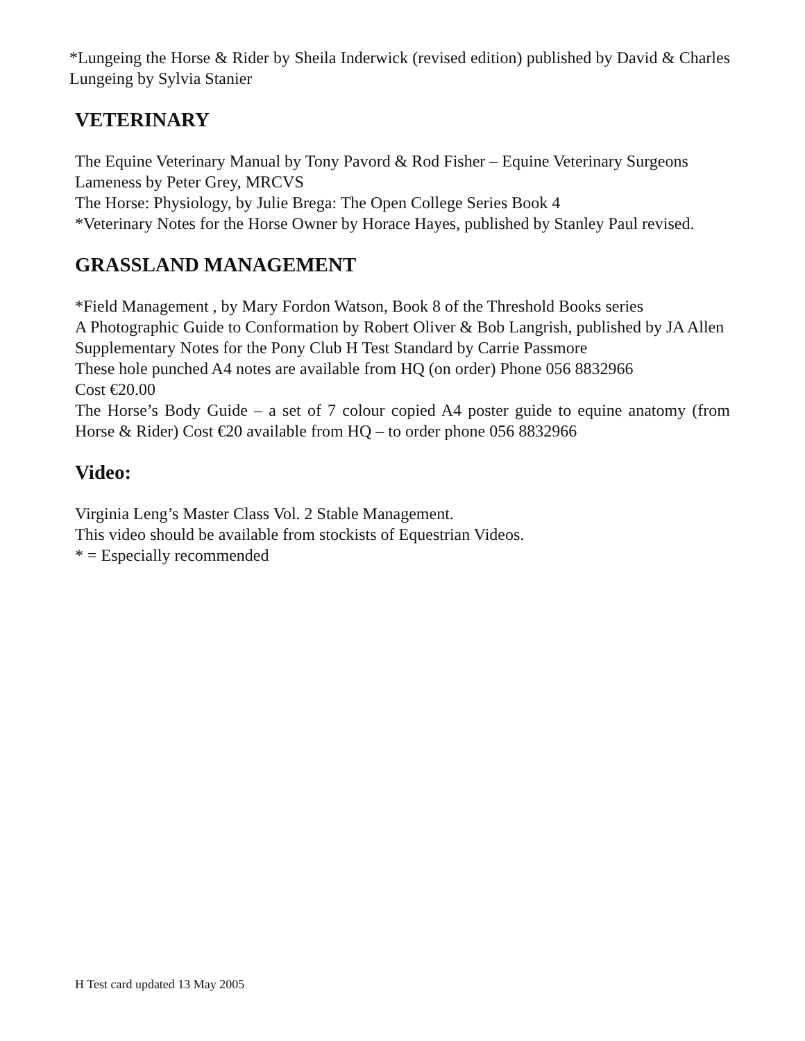*Lungeing the Horse & Rider by Sheila Inderwick (revised edition) published by David & Charles Lungeing by Sylvia Stanier
VETERINARY
The Equine Veterinary Manual by Tony Pavord & Rod Fisher – Equine Veterinary Surgeons
Lameness by Peter Grey, MRCVS
The Horse: Physiology, by Julie Brega: The Open College Series Book 4
*Veterinary Notes for the Horse Owner by Horace Hayes, published by Stanley Paul revised.
GRASSLAND MANAGEMENT
*Field Management , by Mary Fordon Watson, Book 8 of the Threshold Books series
A Photographic Guide to Conformation by Robert Oliver & Bob Langrish, published by JA Allen
Supplementary Notes for the Pony Club H Test Standard by Carrie Passmore
These hole punched A4 notes are available from HQ (on order) Phone 056 8832966
Cost €20.00
The Horse’s Body Guide – a set of 7 colour copied A4 poster guide to equine anatomy (from Horse & Rider) Cost €20 available from HQ – to order phone 056 8832966
Video:
Virginia Leng’s Master Class Vol. 2 Stable Management.
This video should be available from stockists of Equestrian Videos.
* = Especially recommended
H Test card updated 13 May 2005